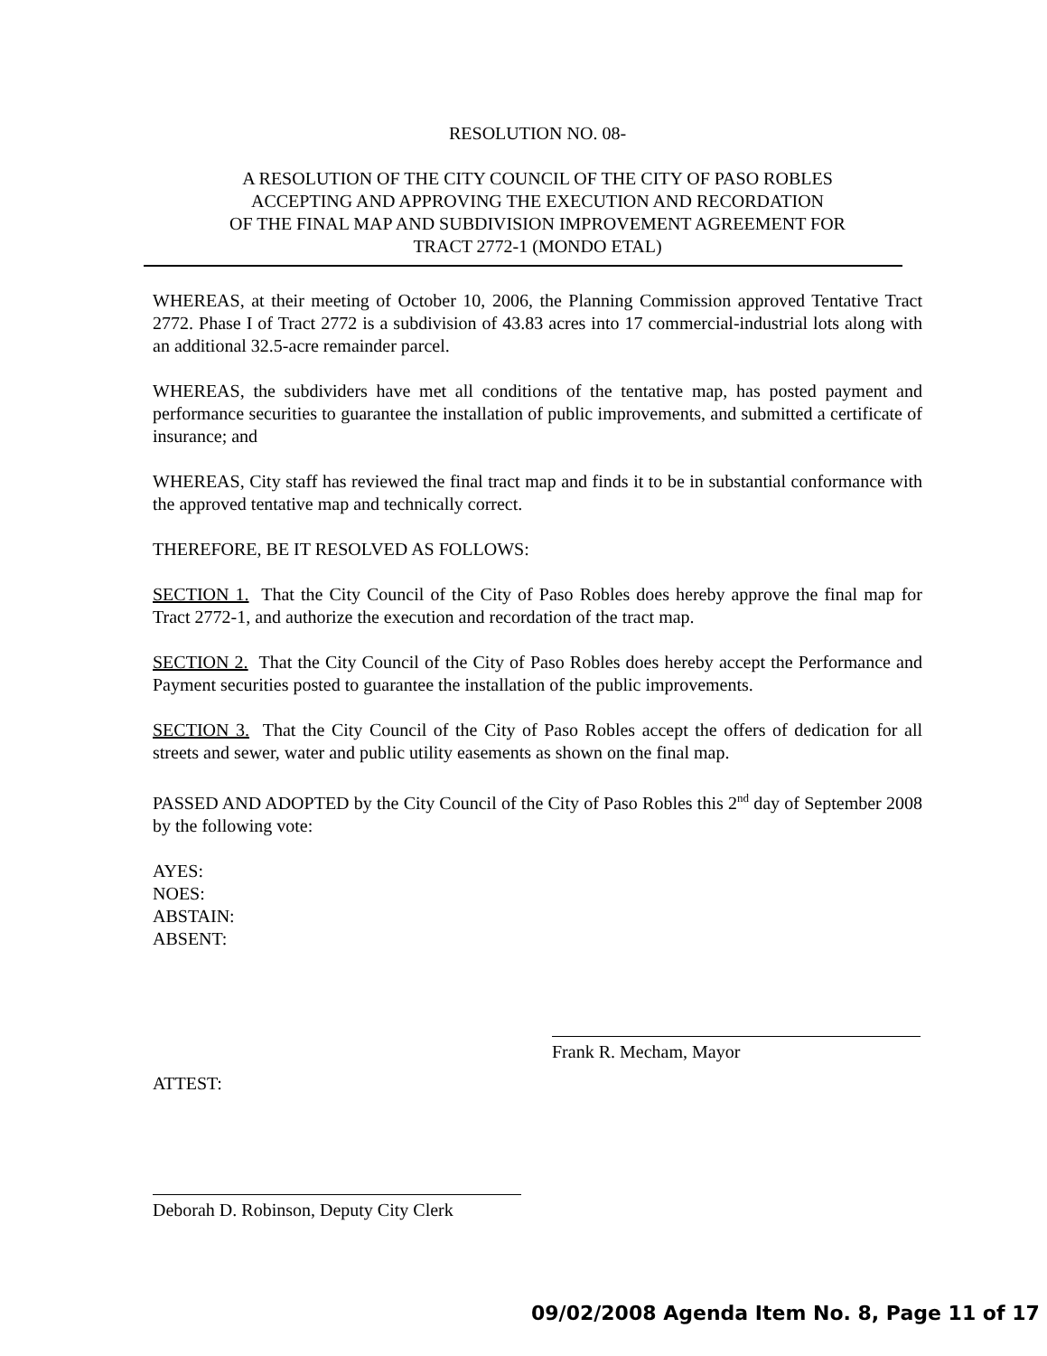RESOLUTION NO. 08-
A RESOLUTION OF THE CITY COUNCIL OF THE CITY OF PASO ROBLES
ACCEPTING AND APPROVING THE EXECUTION AND RECORDATION
OF THE FINAL MAP AND SUBDIVISION IMPROVEMENT AGREEMENT FOR
TRACT 2772-1 (MONDO ETAL)
WHEREAS, at their meeting of October 10, 2006, the Planning Commission approved Tentative Tract 2772. Phase I of Tract 2772 is a subdivision of 43.83 acres into 17 commercial-industrial lots along with an additional 32.5-acre remainder parcel.
WHEREAS, the subdividers have met all conditions of the tentative map, has posted payment and performance securities to guarantee the installation of public improvements, and submitted a certificate of insurance; and
WHEREAS, City staff has reviewed the final tract map and finds it to be in substantial conformance with the approved tentative map and technically correct.
THEREFORE, BE IT RESOLVED AS FOLLOWS:
SECTION 1. That the City Council of the City of Paso Robles does hereby approve the final map for Tract 2772-1, and authorize the execution and recordation of the tract map.
SECTION 2. That the City Council of the City of Paso Robles does hereby accept the Performance and Payment securities posted to guarantee the installation of the public improvements.
SECTION 3. That the City Council of the City of Paso Robles accept the offers of dedication for all streets and sewer, water and public utility easements as shown on the final map.
PASSED AND ADOPTED by the City Council of the City of Paso Robles this 2<sup>nd</sup> day of September 2008 by the following vote:
AYES:
NOES:
ABSTAIN:
ABSENT:
Frank R. Mecham, Mayor
ATTEST:
Deborah D. Robinson, Deputy City Clerk
09/02/2008 Agenda Item No. 8, Page 11 of 17